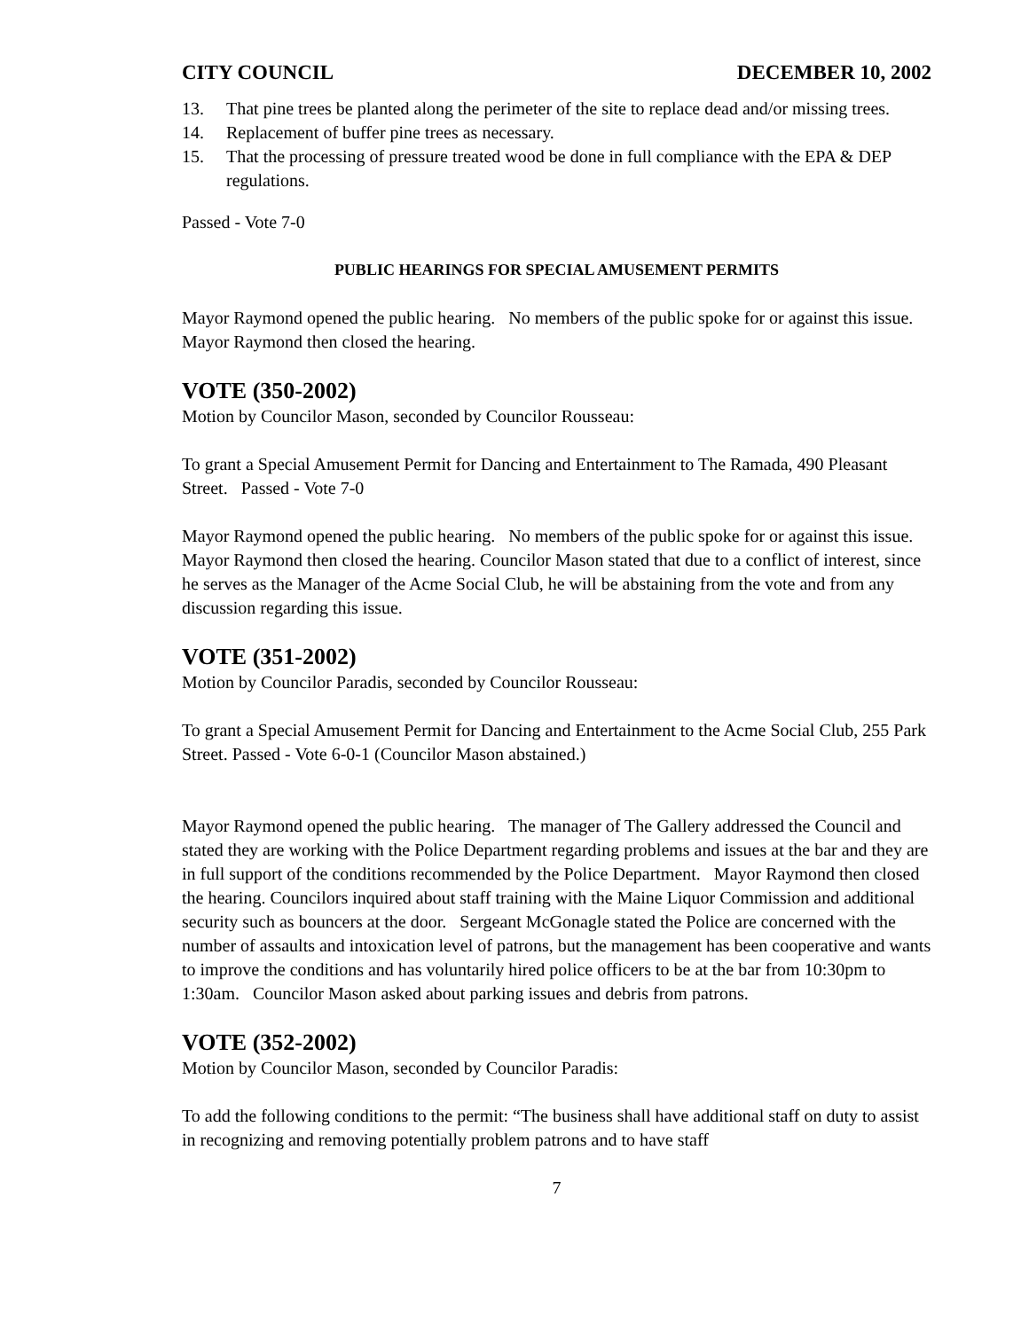CITY COUNCIL DECEMBER 10, 2002
13. That pine trees be planted along the perimeter of the site to replace dead and/or missing trees.
14. Replacement of buffer pine trees as necessary.
15. That the processing of pressure treated wood be done in full compliance with the EPA & DEP regulations.
Passed - Vote 7-0
PUBLIC HEARINGS FOR SPECIAL AMUSEMENT PERMITS
Mayor Raymond opened the public hearing. No members of the public spoke for or against this issue. Mayor Raymond then closed the hearing.
VOTE (350-2002)
Motion by Councilor Mason, seconded by Councilor Rousseau:
To grant a Special Amusement Permit for Dancing and Entertainment to The Ramada, 490 Pleasant Street. Passed - Vote 7-0
Mayor Raymond opened the public hearing. No members of the public spoke for or against this issue. Mayor Raymond then closed the hearing. Councilor Mason stated that due to a conflict of interest, since he serves as the Manager of the Acme Social Club, he will be abstaining from the vote and from any discussion regarding this issue.
VOTE (351-2002)
Motion by Councilor Paradis, seconded by Councilor Rousseau:
To grant a Special Amusement Permit for Dancing and Entertainment to the Acme Social Club, 255 Park Street. Passed - Vote 6-0-1 (Councilor Mason abstained.)
Mayor Raymond opened the public hearing. The manager of The Gallery addressed the Council and stated they are working with the Police Department regarding problems and issues at the bar and they are in full support of the conditions recommended by the Police Department. Mayor Raymond then closed the hearing. Councilors inquired about staff training with the Maine Liquor Commission and additional security such as bouncers at the door. Sergeant McGonagle stated the Police are concerned with the number of assaults and intoxication level of patrons, but the management has been cooperative and wants to improve the conditions and has voluntarily hired police officers to be at the bar from 10:30pm to 1:30am. Councilor Mason asked about parking issues and debris from patrons.
VOTE (352-2002)
Motion by Councilor Mason, seconded by Councilor Paradis:
To add the following conditions to the permit: “The business shall have additional staff on duty to assist in recognizing and removing potentially problem patrons and to have staff
7